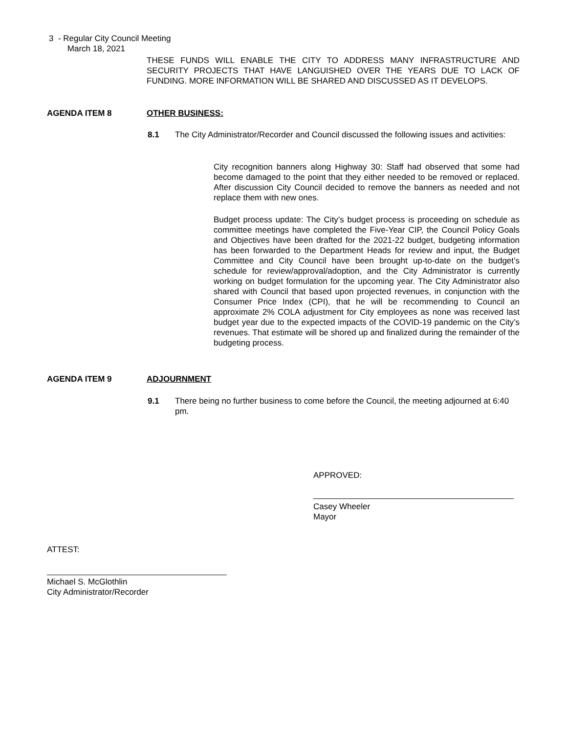3 - Regular City Council Meeting
March 18, 2021
THESE FUNDS WILL ENABLE THE CITY TO ADDRESS MANY INFRASTRUCTURE AND SECURITY PROJECTS THAT HAVE LANGUISHED OVER THE YEARS DUE TO LACK OF FUNDING. MORE INFORMATION WILL BE SHARED AND DISCUSSED AS IT DEVELOPS.
AGENDA ITEM 8 OTHER BUSINESS:
8.1 The City Administrator/Recorder and Council discussed the following issues and activities:
City recognition banners along Highway 30: Staff had observed that some had become damaged to the point that they either needed to be removed or replaced. After discussion City Council decided to remove the banners as needed and not replace them with new ones.
Budget process update: The City’s budget process is proceeding on schedule as committee meetings have completed the Five-Year CIP, the Council Policy Goals and Objectives have been drafted for the 2021-22 budget, budgeting information has been forwarded to the Department Heads for review and input, the Budget Committee and City Council have been brought up-to-date on the budget’s schedule for review/approval/adoption, and the City Administrator is currently working on budget formulation for the upcoming year. The City Administrator also shared with Council that based upon projected revenues, in conjunction with the Consumer Price Index (CPI), that he will be recommending to Council an approximate 2% COLA adjustment for City employees as none was received last budget year due to the expected impacts of the COVID-19 pandemic on the City’s revenues. That estimate will be shored up and finalized during the remainder of the budgeting process.
AGENDA ITEM 9 ADJOURNMENT
9.1 There being no further business to come before the Council, the meeting adjourned at 6:40 pm.
APPROVED:
Casey Wheeler
Mayor
ATTEST:
Michael S. McGlothlin
City Administrator/Recorder